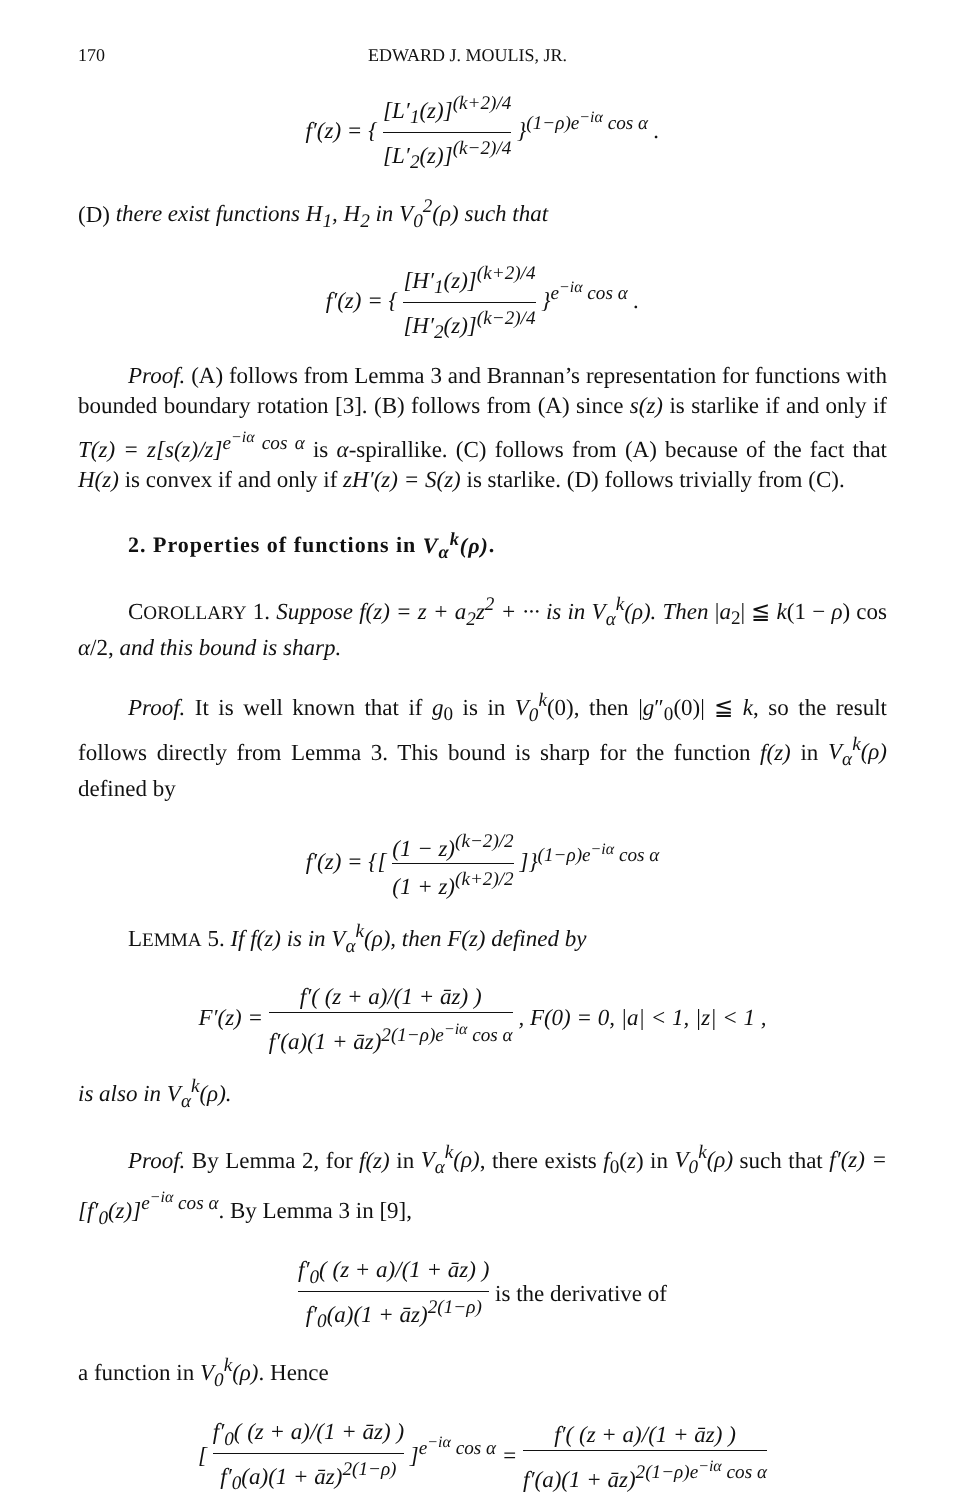170 EDWARD J. MOULIS, JR.
f′(z) = { [L′<sub>1</sub>(z)]<sup>(k+2)/4</sup> [L′<sub>2</sub>(z)]<sup>(k−2)/4</sup> }<sup>(1−ρ)e<sup>−iα</sup> cos α</sup> .
(D) there exist functions H<sub>1</sub>, H<sub>2</sub> in V<sub>0</sub><sup>2</sup>(ρ) such that
f′(z) = { [H′<sub>1</sub>(z)]<sup>(k+2)/4</sup> [H′<sub>2</sub>(z)]<sup>(k−2)/4</sup> }<sup>e<sup>−iα</sup> cos α</sup> .
Proof. (A) follows from Lemma 3 and Brannan’s representation for functions with bounded boundary rotation [3]. (B) follows from (A) since s(z) is starlike if and only if T(z) = z[s(z)/z]<sup>e<sup>−iα</sup> cos α</sup> is α-spirallike. (C) follows from (A) because of the fact that H(z) is convex if and only if zH′(z) = S(z) is starlike. (D) follows trivially from (C).
2. Properties of functions in V<sub>α</sub><sup>k</sup>(ρ).
COROLLARY 1. Suppose f(z) = z + a<sub>2</sub>z<sup>2</sup> + ··· is in V<sub>α</sub><sup>k</sup>(ρ). Then |a<sub>2</sub>| ≦ k(1 − ρ) cos α/2, and this bound is sharp.
Proof. It is well known that if g<sub>0</sub> is in V<sub>0</sub><sup>k</sup>(0), then |g″<sub>0</sub>(0)| ≦ k, so the result follows directly from Lemma 3. This bound is sharp for the function f(z) in V<sub>α</sub><sup>k</sup>(ρ) defined by
f′(z) = {[ (1 − z)<sup>(k−2)/2</sup> (1 + z)<sup>(k+2)/2</sup> ]}<sup>(1−ρ)e<sup>−iα</sup> cos α</sup>
LEMMA 5. If f(z) is in V<sub>α</sub><sup>k</sup>(ρ), then F(z) defined by
F′(z) = f′( (z + a)/(1 + āz) ) f′(a)(1 + āz)<sup>2(1−ρ)e<sup>−iα</sup> cos α</sup> , F(0) = 0, |a| < 1, |z| < 1 ,
is also in V<sub>α</sub><sup>k</sup>(ρ).
Proof. By Lemma 2, for f(z) in V<sub>α</sub><sup>k</sup>(ρ), there exists f<sub>0</sub>(z) in V<sub>0</sub><sup>k</sup>(ρ) such that f′(z) = [f′<sub>0</sub>(z)]<sup>e<sup>−iα</sup> cos α</sup>. By Lemma 3 in [9],
f′<sub>0</sub>( (z + a)/(1 + āz) ) f′<sub>0</sub>(a)(1 + āz)<sup>2(1−ρ)</sup> is the derivative of
a function in V<sub>0</sub><sup>k</sup>(ρ). Hence
[ f′<sub>0</sub>( (z + a)/(1 + āz) ) f′<sub>0</sub>(a)(1 + āz)<sup>2(1−ρ)</sup> ]<sup>e<sup>−iα</sup> cos α</sup> = f′( (z + a)/(1 + āz) ) f′(a)(1 + āz)<sup>2(1−ρ)e<sup>−iα</sup> cos α</sup>